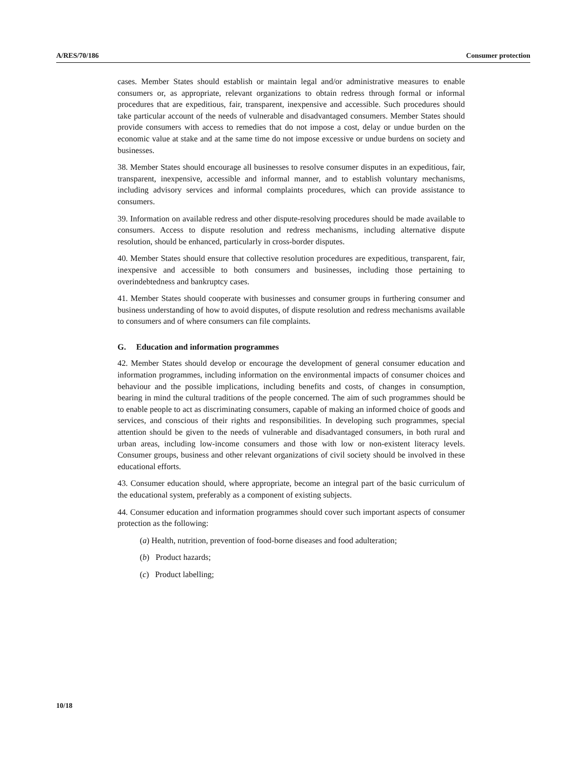A/RES/70/186 Consumer protection
cases. Member States should establish or maintain legal and/or administrative measures to enable consumers or, as appropriate, relevant organizations to obtain redress through formal or informal procedures that are expeditious, fair, transparent, inexpensive and accessible. Such procedures should take particular account of the needs of vulnerable and disadvantaged consumers. Member States should provide consumers with access to remedies that do not impose a cost, delay or undue burden on the economic value at stake and at the same time do not impose excessive or undue burdens on society and businesses.
38. Member States should encourage all businesses to resolve consumer disputes in an expeditious, fair, transparent, inexpensive, accessible and informal manner, and to establish voluntary mechanisms, including advisory services and informal complaints procedures, which can provide assistance to consumers.
39. Information on available redress and other dispute-resolving procedures should be made available to consumers. Access to dispute resolution and redress mechanisms, including alternative dispute resolution, should be enhanced, particularly in cross-border disputes.
40. Member States should ensure that collective resolution procedures are expeditious, transparent, fair, inexpensive and accessible to both consumers and businesses, including those pertaining to overindebtedness and bankruptcy cases.
41. Member States should cooperate with businesses and consumer groups in furthering consumer and business understanding of how to avoid disputes, of dispute resolution and redress mechanisms available to consumers and of where consumers can file complaints.
G. Education and information programmes
42. Member States should develop or encourage the development of general consumer education and information programmes, including information on the environmental impacts of consumer choices and behaviour and the possible implications, including benefits and costs, of changes in consumption, bearing in mind the cultural traditions of the people concerned. The aim of such programmes should be to enable people to act as discriminating consumers, capable of making an informed choice of goods and services, and conscious of their rights and responsibilities. In developing such programmes, special attention should be given to the needs of vulnerable and disadvantaged consumers, in both rural and urban areas, including low-income consumers and those with low or non-existent literacy levels. Consumer groups, business and other relevant organizations of civil society should be involved in these educational efforts.
43. Consumer education should, where appropriate, become an integral part of the basic curriculum of the educational system, preferably as a component of existing subjects.
44. Consumer education and information programmes should cover such important aspects of consumer protection as the following:
(a) Health, nutrition, prevention of food-borne diseases and food adulteration;
(b) Product hazards;
(c) Product labelling;
10/18